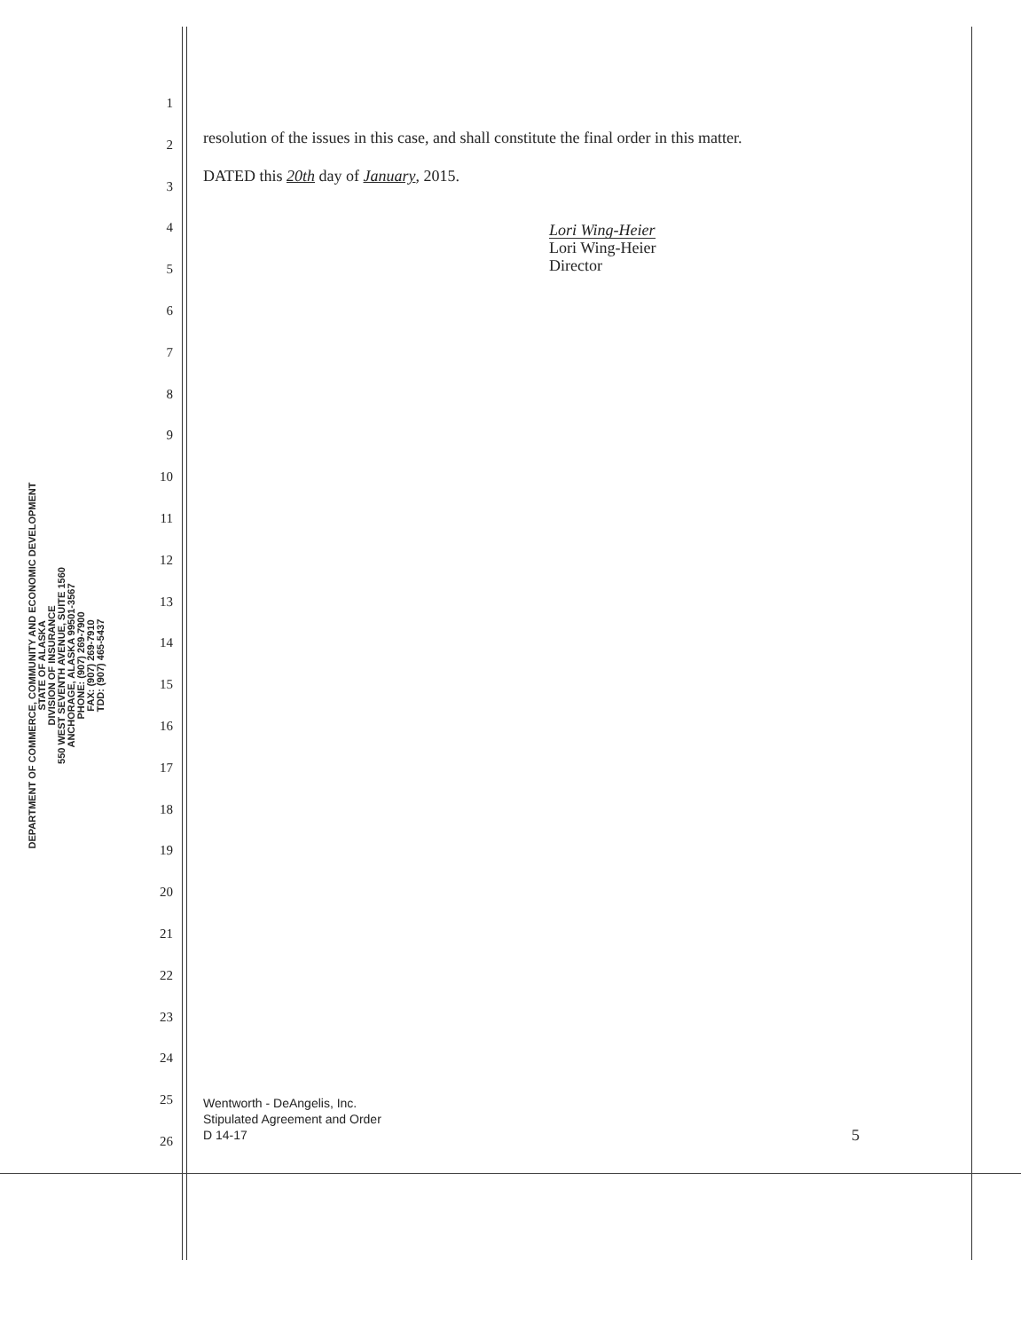DEPARTMENT OF COMMERCE, COMMUNITY AND ECONOMIC DEVELOPMENT
STATE OF ALASKA
DIVISION OF INSURANCE
550 WEST SEVENTH AVENUE, SUITE 1560
ANCHORAGE, ALASKA 99501-3567
PHONE: (907) 269-7900
FAX: (907) 269-7910
TDD: (907) 465-5437
1
2
3
4
5
6
7
8
9
10
11
12
13
14
15
16
17
18
19
20
21
22
23
24
25
26
resolution of the issues in this case, and shall constitute the final order in this matter.
DATED this 20th day of January, 2015.
Lori Wing-Heier
Lori Wing-Heier
Director
Wentworth - DeAngelis, Inc.
Stipulated Agreement and Order
D 14-17 5